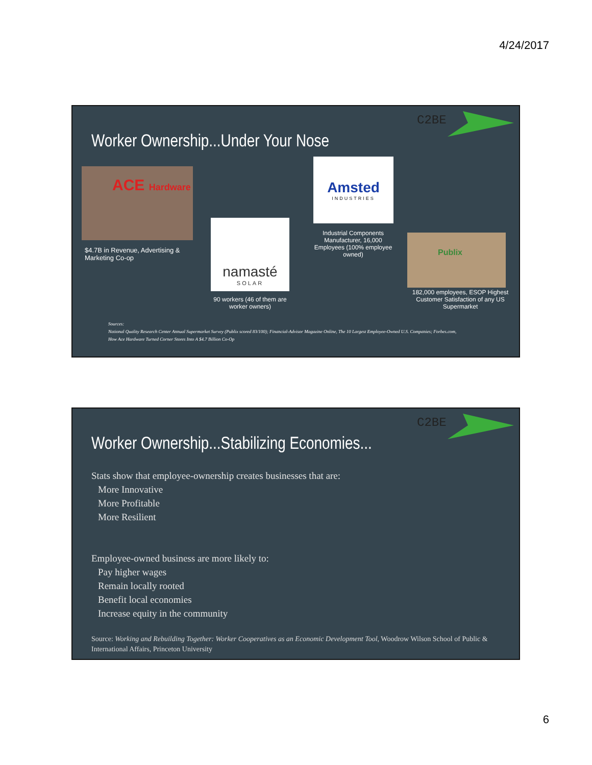4/24/2017
C2BE
Worker Ownership...Under Your Nose
ACE Hardware
$4.7B in Revenue, Advertising &
Marketing Co-op
namasté
SOLAR
90 workers (46 of them are worker owners)
Amsted
INDUSTRIES
Industrial Components Manufacturer, 16,000 Employees (100% employee owned)
Publix
182,000 employees, ESOP Highest Customer Satisfaction of any US Supermarket
Sources:
National Quality Research Center Annual Supermarket Survey (Publix scored 83/100); Financial-Advisor Magazine Online, The 10 Largest Employee-Owned U.S. Companies; Forbes.com, How Ace Hardware Turned Corner Stores Into A $4.7 Billion Co-Op
C2BE
Worker Ownership...Stabilizing Economies...
Stats show that employee-ownership creates businesses that are:
More Innovative
More Profitable
More Resilient
Employee-owned business are more likely to:
Pay higher wages
Remain locally rooted
Benefit local economies
Increase equity in the community
Source: Working and Rebuilding Together: Worker Cooperatives as an Economic Development Tool, Woodrow Wilson School of Public & International Affairs, Princeton University
6